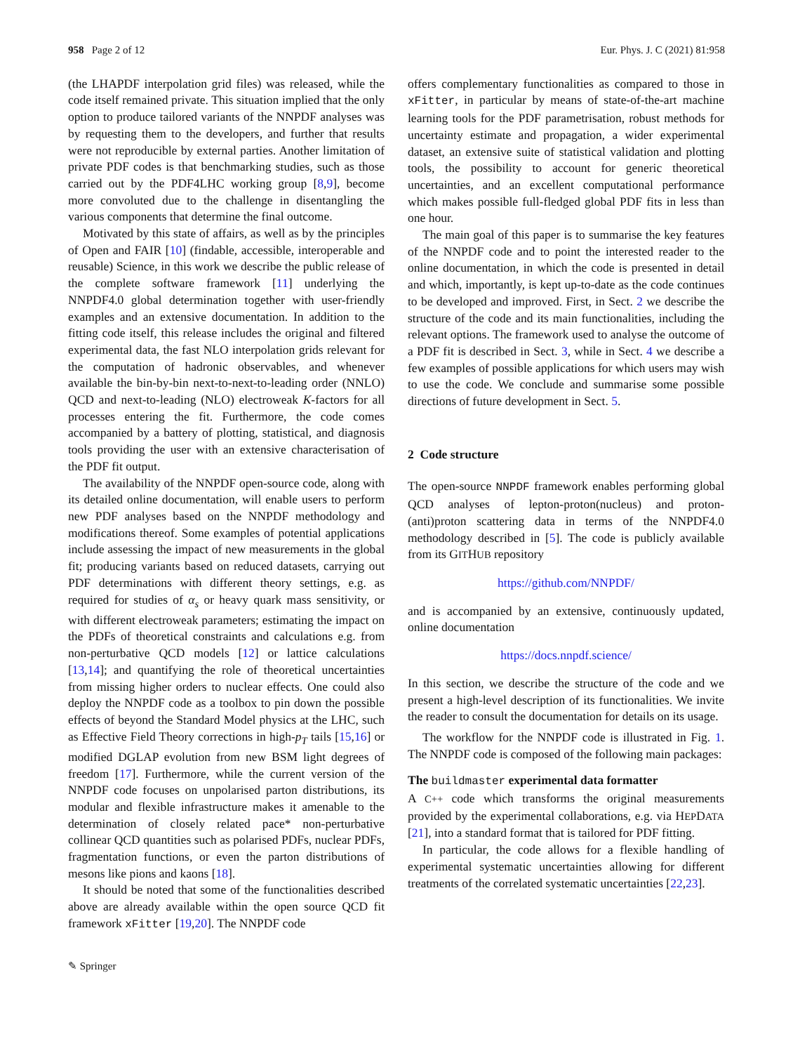958 Page 2 of 12 Eur. Phys. J. C (2021) 81:958
(the LHAPDF interpolation grid files) was released, while the code itself remained private. This situation implied that the only option to produce tailored variants of the NNPDF analyses was by requesting them to the developers, and further that results were not reproducible by external parties. Another limitation of private PDF codes is that benchmarking studies, such as those carried out by the PDF4LHC working group [8,9], become more convoluted due to the challenge in disentangling the various components that determine the final outcome.
Motivated by this state of affairs, as well as by the principles of Open and FAIR [10] (findable, accessible, interoperable and reusable) Science, in this work we describe the public release of the complete software framework [11] underlying the NNPDF4.0 global determination together with user-friendly examples and an extensive documentation. In addition to the fitting code itself, this release includes the original and filtered experimental data, the fast NLO interpolation grids relevant for the computation of hadronic observables, and whenever available the bin-by-bin next-to-next-to-leading order (NNLO) QCD and next-to-leading (NLO) electroweak K-factors for all processes entering the fit. Furthermore, the code comes accompanied by a battery of plotting, statistical, and diagnosis tools providing the user with an extensive characterisation of the PDF fit output.
The availability of the NNPDF open-source code, along with its detailed online documentation, will enable users to perform new PDF analyses based on the NNPDF methodology and modifications thereof. Some examples of potential applications include assessing the impact of new measurements in the global fit; producing variants based on reduced datasets, carrying out PDF determinations with different theory settings, e.g. as required for studies of α<sub>s</sub> or heavy quark mass sensitivity, or with different electroweak parameters; estimating the impact on the PDFs of theoretical constraints and calculations e.g. from non-perturbative QCD models [12] or lattice calculations [13,14]; and quantifying the role of theoretical uncertainties from missing higher orders to nuclear effects. One could also deploy the NNPDF code as a toolbox to pin down the possible effects of beyond the Standard Model physics at the LHC, such as Effective Field Theory corrections in high-p<sub>T</sub> tails [15,16] or modified DGLAP evolution from new BSM light degrees of freedom [17]. Furthermore, while the current version of the NNPDF code focuses on unpolarised parton distributions, its modular and flexible infrastructure makes it amenable to the determination of closely related pace* non-perturbative collinear QCD quantities such as polarised PDFs, nuclear PDFs, fragmentation functions, or even the parton distributions of mesons like pions and kaons [18].
It should be noted that some of the functionalities described above are already available within the open source QCD fit framework xFitter [19,20]. The NNPDF code
offers complementary functionalities as compared to those in xFitter, in particular by means of state-of-the-art machine learning tools for the PDF parametrisation, robust methods for uncertainty estimate and propagation, a wider experimental dataset, an extensive suite of statistical validation and plotting tools, the possibility to account for generic theoretical uncertainties, and an excellent computational performance which makes possible full-fledged global PDF fits in less than one hour.
The main goal of this paper is to summarise the key features of the NNPDF code and to point the interested reader to the online documentation, in which the code is presented in detail and which, importantly, is kept up-to-date as the code continues to be developed and improved. First, in Sect. 2 we describe the structure of the code and its main functionalities, including the relevant options. The framework used to analyse the outcome of a PDF fit is described in Sect. 3, while in Sect. 4 we describe a few examples of possible applications for which users may wish to use the code. We conclude and summarise some possible directions of future development in Sect. 5.
2 Code structure
The open-source NNPDF framework enables performing global QCD analyses of lepton-proton(nucleus) and proton-(anti)proton scattering data in terms of the NNPDF4.0 methodology described in [5]. The code is publicly available from its GITHUB repository
https://github.com/NNPDF/
and is accompanied by an extensive, continuously updated, online documentation
https://docs.nnpdf.science/
In this section, we describe the structure of the code and we present a high-level description of its functionalities. We invite the reader to consult the documentation for details on its usage.
The workflow for the NNPDF code is illustrated in Fig. 1. The NNPDF code is composed of the following main packages:
The buildmaster experimental data formatter
A C++ code which transforms the original measurements provided by the experimental collaborations, e.g. via HEPDATA [21], into a standard format that is tailored for PDF fitting.
In particular, the code allows for a flexible handling of experimental systematic uncertainties allowing for different treatments of the correlated systematic uncertainties [22,23].
✎ Springer